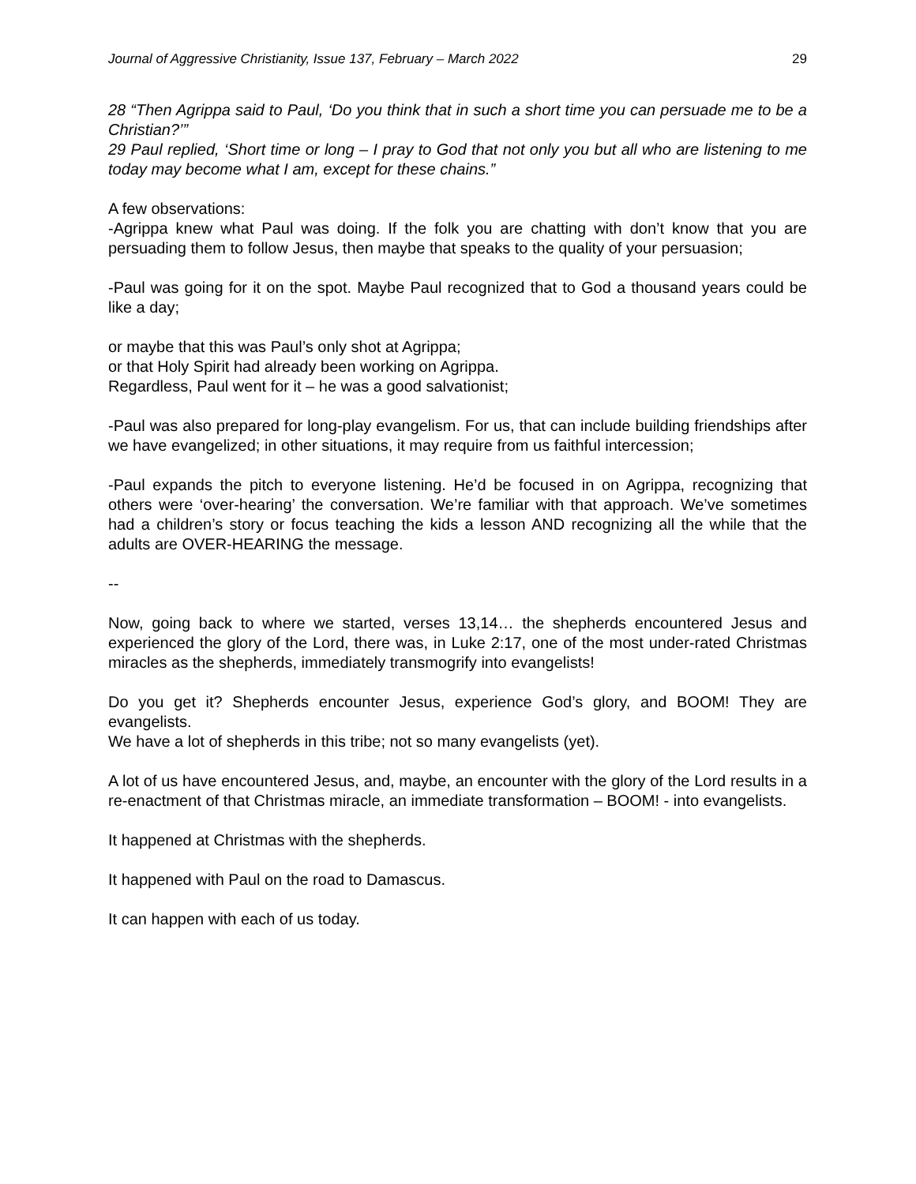Journal of Aggressive Christianity, Issue 137, February – March 2022 29
28 “Then Agrippa said to Paul, ‘Do you think that in such a short time you can persuade me to be a Christian?’”
29 Paul replied, ‘Short time or long – I pray to God that not only you but all who are listening to me today may become what I am, except for these chains.”
A few observations:
-Agrippa knew what Paul was doing. If the folk you are chatting with don’t know that you are persuading them to follow Jesus, then maybe that speaks to the quality of your persuasion;
-Paul was going for it on the spot. Maybe Paul recognized that to God a thousand years could be like a day;
or maybe that this was Paul’s only shot at Agrippa;
or that Holy Spirit had already been working on Agrippa.
Regardless, Paul went for it – he was a good salvationist;
-Paul was also prepared for long-play evangelism. For us, that can include building friendships after we have evangelized; in other situations, it may require from us faithful intercession;
-Paul expands the pitch to everyone listening. He’d be focused in on Agrippa, recognizing that others were ‘over-hearing’ the conversation. We’re familiar with that approach. We’ve sometimes had a children’s story or focus teaching the kids a lesson AND recognizing all the while that the adults are OVER-HEARING the message.
--
Now, going back to where we started, verses 13,14… the shepherds encountered Jesus and experienced the glory of the Lord, there was, in Luke 2:17, one of the most under-rated Christmas miracles as the shepherds, immediately transmogrify into evangelists!
Do you get it? Shepherds encounter Jesus, experience God’s glory, and BOOM! They are evangelists.
We have a lot of shepherds in this tribe; not so many evangelists (yet).
A lot of us have encountered Jesus, and, maybe, an encounter with the glory of the Lord results in a re-enactment of that Christmas miracle, an immediate transformation – BOOM! - into evangelists.
It happened at Christmas with the shepherds.
It happened with Paul on the road to Damascus.
It can happen with each of us today.